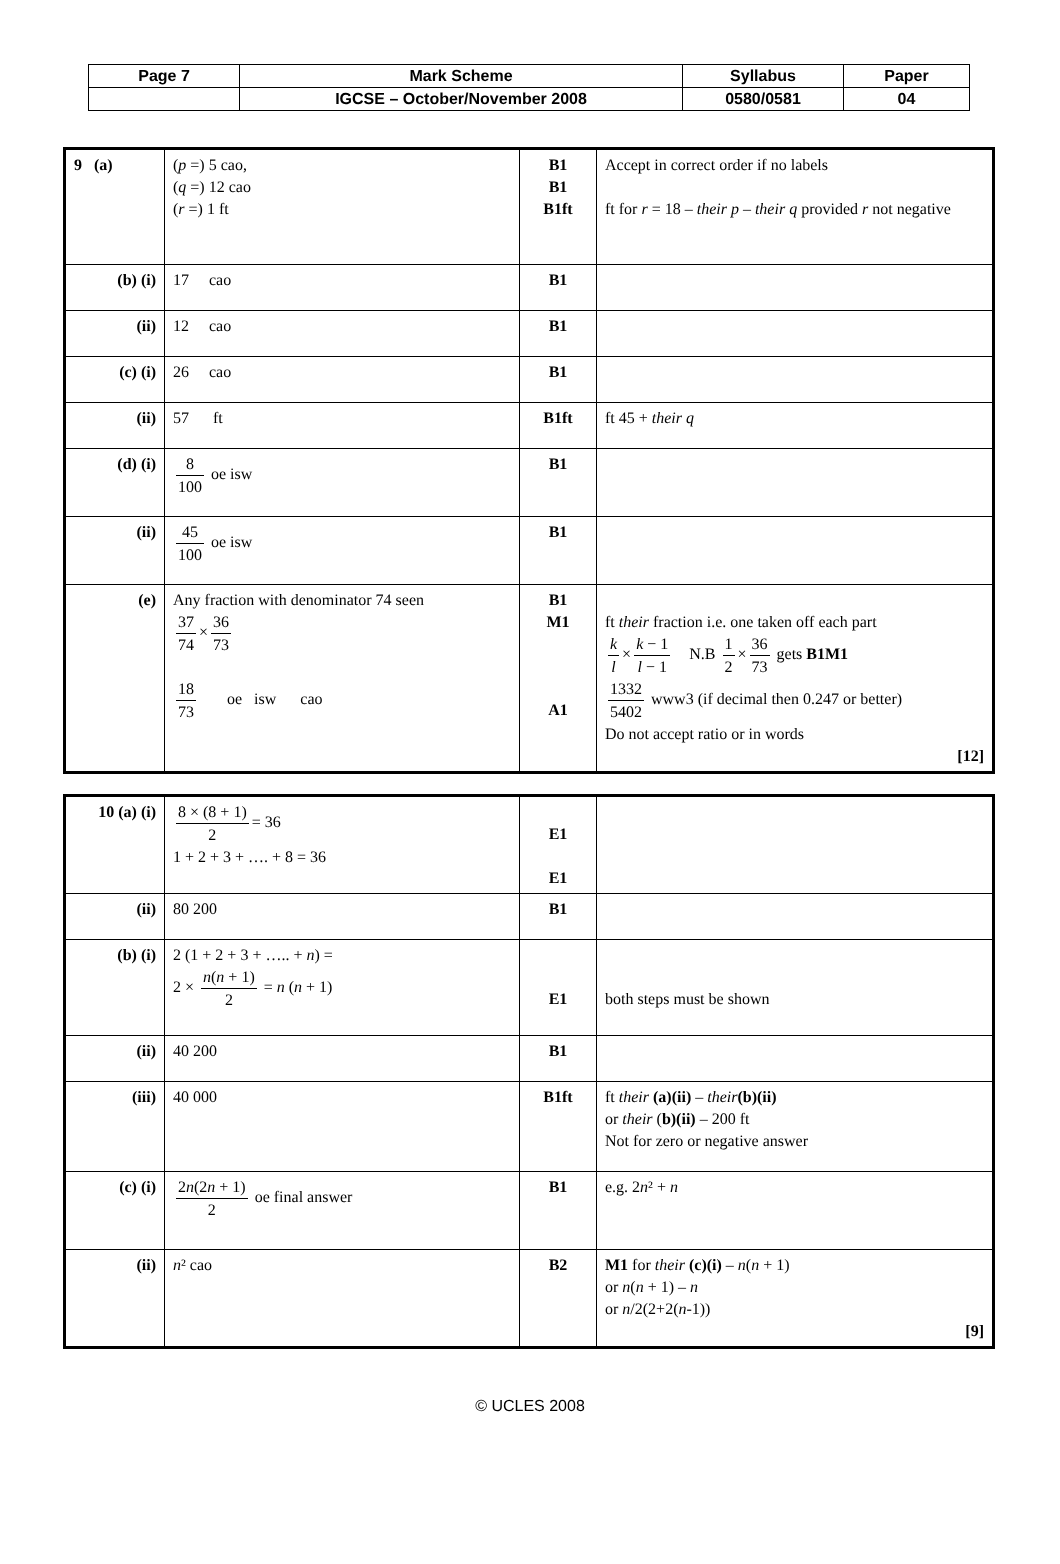| Page 7 | Mark Scheme | Syllabus | Paper |
| | IGCSE – October/November 2008 | 0580/0581 | 04 |
| 9 (a) | ( p =) 5 cao, ( q =) 12 cao ( r =) 1 ft | B1 B1 B1ft | Accept in correct order if no labels ft for r = 18 – their p – their q provided r not negative |
| (b) (i) | 17 cao | B1 | |
| (ii) | 12 cao | B1 | |
| (c) (i) | 26 cao | B1 | |
| (ii) | 57 ft | B1ft | ft 45 + their q |
| (d) (i) | 8 100 oe isw | B1 | |
| (ii) | 45 100 oe isw | B1 | |
| (e) | Any fraction with denominator 74 seen 37 74 × 36 73 18 73 oe isw cao | B1 M1 A1 | ft their fraction i.e. one taken off each part k l × k − 1 l − 1 N.B 1 2 × 36 73 gets B1M1 1332 5402 www3 (if decimal then 0.247 or better) Do not accept ratio or in words [12] |
| 10 (a) (i) | 8 × (8 + 1) 2 = 36 1 + 2 + 3 + …. + 8 = 36 | E1 E1 | |
| (ii) | 80 200 | B1 | |
| (b) (i) | 2 (1 + 2 + 3 + ….. + n ) = 2 × n ( n + 1) 2 = n ( n + 1) | E1 | both steps must be shown |
| (ii) | 40 200 | B1 | |
| (iii) | 40 000 | B1ft | ft their (a)(ii) – their (b)(ii) or their ( b)(ii) – 200 ft Not for zero or negative answer |
| (c) (i) | 2 n (2 n + 1) 2 oe final answer | B1 | e.g. 2 n ² + n |
| (ii) | n ² cao | B2 | M1 for their (c)(i) – n ( n + 1) or n ( n + 1) – n or n /2(2+2( n -1)) [9] |
© UCLES 2008